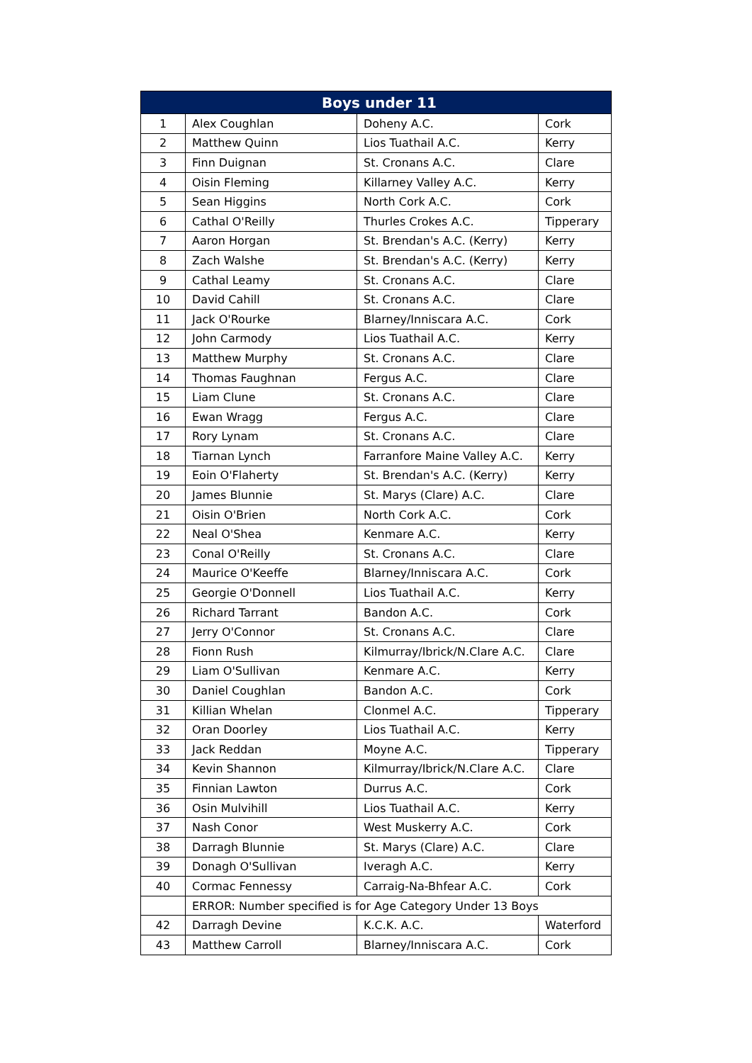| Boys under 11 | | | |
| --- | --- | --- | --- |
| 1 | Alex Coughlan | Doheny A.C. | Cork |
| 2 | Matthew Quinn | Lios Tuathail A.C. | Kerry |
| 3 | Finn Duignan | St. Cronans A.C. | Clare |
| 4 | Oisin Fleming | Killarney Valley A.C. | Kerry |
| 5 | Sean Higgins | North Cork A.C. | Cork |
| 6 | Cathal O'Reilly | Thurles Crokes A.C. | Tipperary |
| 7 | Aaron Horgan | St. Brendan's A.C. (Kerry) | Kerry |
| 8 | Zach Walshe | St. Brendan's A.C. (Kerry) | Kerry |
| 9 | Cathal Leamy | St. Cronans A.C. | Clare |
| 10 | David Cahill | St. Cronans A.C. | Clare |
| 11 | Jack O'Rourke | Blarney/Inniscara A.C. | Cork |
| 12 | John Carmody | Lios Tuathail A.C. | Kerry |
| 13 | Matthew Murphy | St. Cronans A.C. | Clare |
| 14 | Thomas Faughnan | Fergus A.C. | Clare |
| 15 | Liam Clune | St. Cronans A.C. | Clare |
| 16 | Ewan Wragg | Fergus A.C. | Clare |
| 17 | Rory Lynam | St. Cronans A.C. | Clare |
| 18 | Tiarnan Lynch | Farranfore Maine Valley A.C. | Kerry |
| 19 | Eoin O'Flaherty | St. Brendan's A.C. (Kerry) | Kerry |
| 20 | James Blunnie | St. Marys (Clare) A.C. | Clare |
| 21 | Oisin O'Brien | North Cork A.C. | Cork |
| 22 | Neal O'Shea | Kenmare A.C. | Kerry |
| 23 | Conal O'Reilly | St. Cronans A.C. | Clare |
| 24 | Maurice O'Keeffe | Blarney/Inniscara A.C. | Cork |
| 25 | Georgie O'Donnell | Lios Tuathail A.C. | Kerry |
| 26 | Richard Tarrant | Bandon A.C. | Cork |
| 27 | Jerry O'Connor | St. Cronans A.C. | Clare |
| 28 | Fionn Rush | Kilmurray/Ibrick/N.Clare A.C. | Clare |
| 29 | Liam O'Sullivan | Kenmare A.C. | Kerry |
| 30 | Daniel Coughlan | Bandon A.C. | Cork |
| 31 | Killian Whelan | Clonmel A.C. | Tipperary |
| 32 | Oran Doorley | Lios Tuathail A.C. | Kerry |
| 33 | Jack Reddan | Moyne A.C. | Tipperary |
| 34 | Kevin Shannon | Kilmurray/Ibrick/N.Clare A.C. | Clare |
| 35 | Finnian Lawton | Durrus A.C. | Cork |
| 36 | Osin Mulvihill | Lios Tuathail A.C. | Kerry |
| 37 | Nash Conor | West Muskerry A.C. | Cork |
| 38 | Darragh Blunnie | St. Marys (Clare) A.C. | Clare |
| 39 | Donagh O'Sullivan | Iveragh A.C. | Kerry |
| 40 | Cormac Fennessy | Carraig-Na-Bhfear A.C. | Cork |
| | ERROR: Number specified is for Age Category Under 13 Boys | | |
| 42 | Darragh Devine | K.C.K. A.C. | Waterford |
| 43 | Matthew Carroll | Blarney/Inniscara A.C. | Cork |